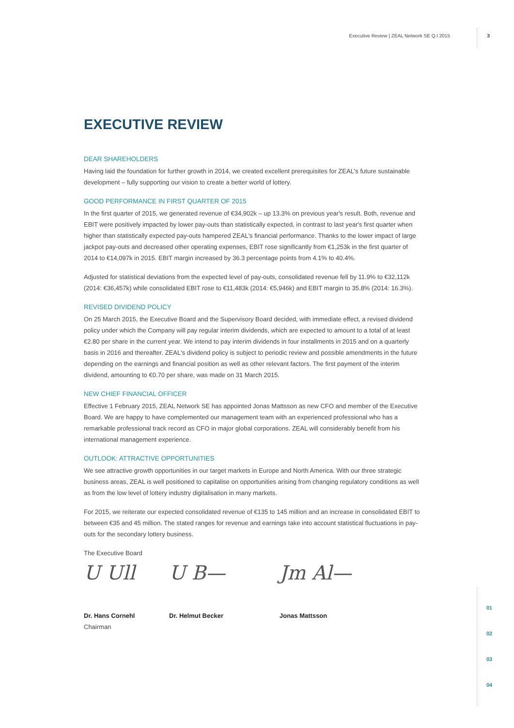Executive Review | ZEAL Network SE Q.I 2015 3
01
02
03
04
EXECUTIVE REVIEW
DEAR SHAREHOLDERS
Having laid the foundation for further growth in 2014, we created excellent prerequisites for ZEAL's future sustainable development – fully supporting our vision to create a better world of lottery.
GOOD PERFORMANCE IN FIRST QUARTER OF 2015
In the first quarter of 2015, we generated revenue of €34,902k – up 13.3% on previous year's result. Both, revenue and EBIT were positively impacted by lower pay-outs than statistically expected, in contrast to last year's first quarter when higher than statistically expected pay-outs hampered ZEAL's financial performance. Thanks to the lower impact of large jackpot pay-outs and decreased other operating expenses, EBIT rose significantly from €1,253k in the first quarter of 2014 to €14,097k in 2015. EBIT margin increased by 36.3 percentage points from 4.1% to 40.4%.
Adjusted for statistical deviations from the expected level of pay-outs, consolidated revenue fell by 11.9% to €32,112k (2014: €36,457k) while consolidated EBIT rose to €11,483k (2014: €5,946k) and EBIT margin to 35.8% (2014: 16.3%).
REVISED DIVIDEND POLICY
On 25 March 2015, the Executive Board and the Supervisory Board decided, with immediate effect, a revised dividend policy under which the Company will pay regular interim dividends, which are expected to amount to a total of at least €2.80 per share in the current year. We intend to pay interim dividends in four installments in 2015 and on a quarterly basis in 2016 and thereafter. ZEAL's dividend policy is subject to periodic review and possible amendments in the future depending on the earnings and financial position as well as other relevant factors. The first payment of the interim dividend, amounting to €0.70 per share, was made on 31 March 2015.
NEW CHIEF FINANCIAL OFFICER
Effective 1 February 2015, ZEAL Network SE has appointed Jonas Mattsson as new CFO and member of the Executive Board. We are happy to have complemented our management team with an experienced professional who has a remarkable professional track record as CFO in major global corporations. ZEAL will considerably benefit from his international management experience.
OUTLOOK: ATTRACTIVE OPPORTUNITIES
We see attractive growth opportunities in our target markets in Europe and North America. With our three strategic business areas, ZEAL is well positioned to capitalise on opportunities arising from changing regulatory conditions as well as from the low level of lottery industry digitalisation in many markets.
For 2015, we reiterate our expected consolidated revenue of €135 to 145 million and an increase in consolidated EBIT to between €35 and 45 million. The stated ranges for revenue and earnings take into account statistical fluctuations in pay-outs for the secondary lottery business.
The Executive Board
U Ull
Dr. Hans Cornehl
Chairman
U B—
Dr. Helmut Becker
Jm Al—
Jonas Mattsson